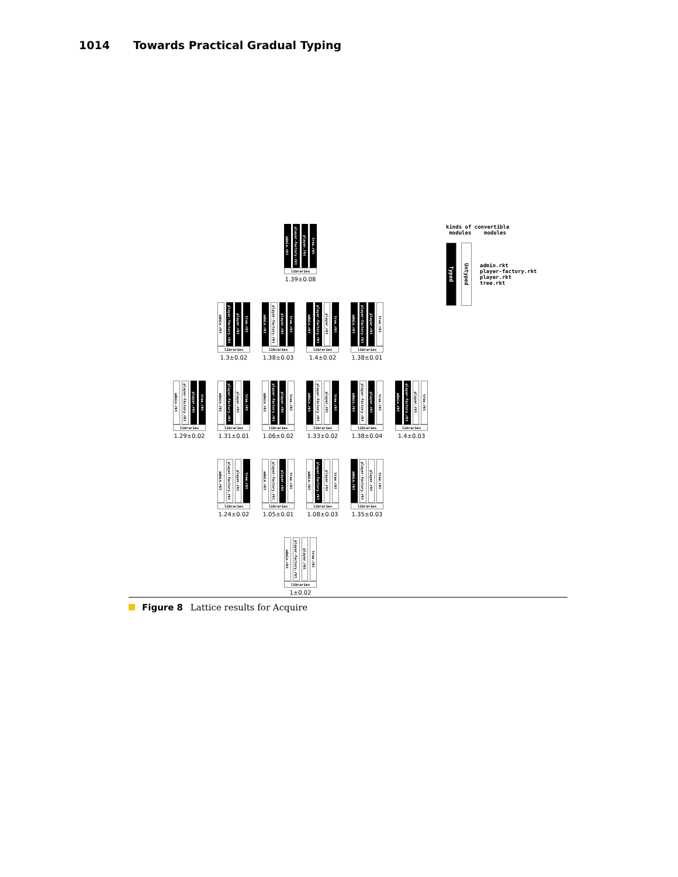1014 Towards Practical Gradual Typing
admin.rkt
player-factory.rkt
player.rkt
tree.rkt
libraries
1.39±0.08
admin.rkt
player-factory.rkt
player.rkt
tree.rkt
libraries
1.3±0.02
admin.rkt
player-factory.rkt
player.rkt
tree.rkt
libraries
1.38±0.03
admin.rkt
player-factory.rkt
player.rkt
tree.rkt
libraries
1.4±0.02
admin.rkt
player-factory.rkt
player.rkt
tree.rkt
libraries
1.38±0.01
admin.rkt
player-factory.rkt
player.rkt
tree.rkt
libraries
1.29±0.02
admin.rkt
player-factory.rkt
player.rkt
tree.rkt
libraries
1.31±0.01
admin.rkt
player-factory.rkt
player.rkt
tree.rkt
libraries
1.06±0.02
admin.rkt
player-factory.rkt
player.rkt
tree.rkt
libraries
1.33±0.02
admin.rkt
player-factory.rkt
player.rkt
tree.rkt
libraries
1.38±0.04
admin.rkt
player-factory.rkt
player.rkt
tree.rkt
libraries
1.4±0.03
admin.rkt
player-factory.rkt
player.rkt
tree.rkt
libraries
1.24±0.02
admin.rkt
player-factory.rkt
player.rkt
tree.rkt
libraries
1.05±0.01
admin.rkt
player-factory.rkt
player.rkt
tree.rkt
libraries
1.08±0.03
admin.rkt
player-factory.rkt
player.rkt
tree.rkt
libraries
1.35±0.03
admin.rkt
player-factory.rkt
player.rkt
tree.rkt
libraries
1±0.02
kinds of convertible
modules modules
Typed
Untyped
admin.rkt
player-factory.rkt
player.rkt
tree.rkt
Figure 8 Lattice results for Acquire